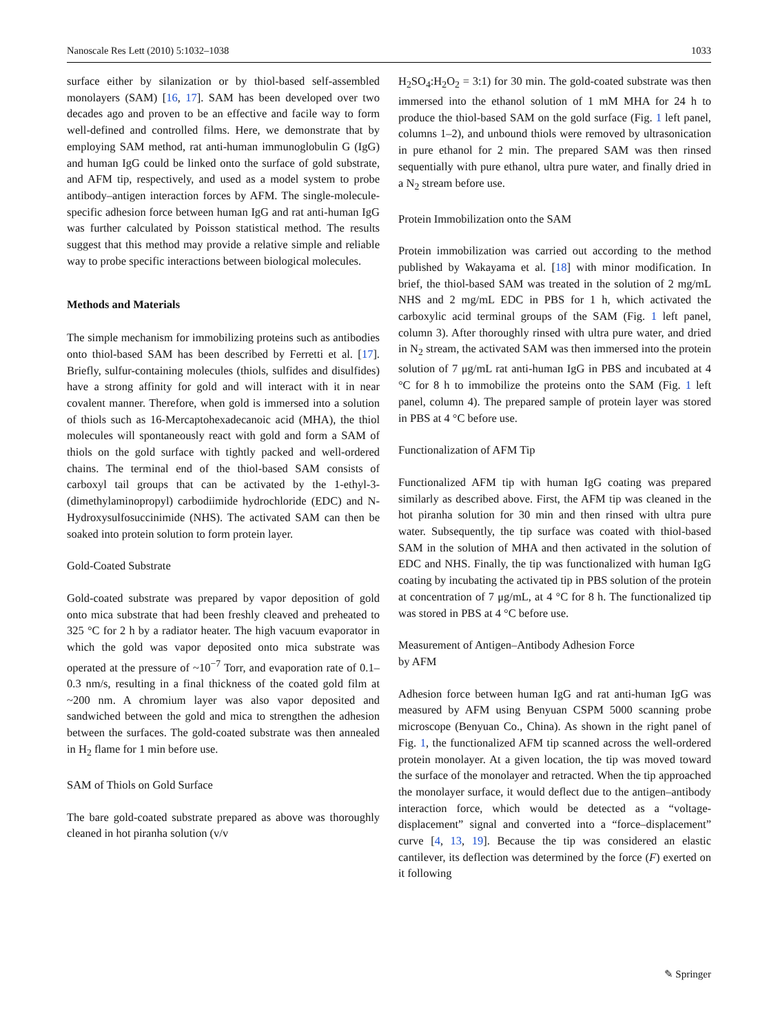Nanoscale Res Lett (2010) 5:1032–1038 1033
surface either by silanization or by thiol-based self-assembled monolayers (SAM) [16, 17]. SAM has been developed over two decades ago and proven to be an effective and facile way to form well-defined and controlled films. Here, we demonstrate that by employing SAM method, rat anti-human immunoglobulin G (IgG) and human IgG could be linked onto the surface of gold substrate, and AFM tip, respectively, and used as a model system to probe antibody–antigen interaction forces by AFM. The single-molecule-specific adhesion force between human IgG and rat anti-human IgG was further calculated by Poisson statistical method. The results suggest that this method may provide a relative simple and reliable way to probe specific interactions between biological molecules.
Methods and Materials
The simple mechanism for immobilizing proteins such as antibodies onto thiol-based SAM has been described by Ferretti et al. [17]. Briefly, sulfur-containing molecules (thiols, sulfides and disulfides) have a strong affinity for gold and will interact with it in near covalent manner. Therefore, when gold is immersed into a solution of thiols such as 16-Mercaptohexadecanoic acid (MHA), the thiol molecules will spontaneously react with gold and form a SAM of thiols on the gold surface with tightly packed and well-ordered chains. The terminal end of the thiol-based SAM consists of carboxyl tail groups that can be activated by the 1-ethyl-3-(dimethylaminopropyl) carbodiimide hydrochloride (EDC) and N-Hydroxysulfosuccinimide (NHS). The activated SAM can then be soaked into protein solution to form protein layer.
Gold-Coated Substrate
Gold-coated substrate was prepared by vapor deposition of gold onto mica substrate that had been freshly cleaved and preheated to 325 °C for 2 h by a radiator heater. The high vacuum evaporator in which the gold was vapor deposited onto mica substrate was operated at the pressure of ~10<sup>−7</sup> Torr, and evaporation rate of 0.1–0.3 nm/s, resulting in a final thickness of the coated gold film at ~200 nm. A chromium layer was also vapor deposited and sandwiched between the gold and mica to strengthen the adhesion between the surfaces. The gold-coated substrate was then annealed in H<sub>2</sub> flame for 1 min before use.
SAM of Thiols on Gold Surface
The bare gold-coated substrate prepared as above was thoroughly cleaned in hot piranha solution (v/v
H<sub>2</sub>SO<sub>4</sub>:H<sub>2</sub>O<sub>2</sub> = 3:1) for 30 min. The gold-coated substrate was then immersed into the ethanol solution of 1 mM MHA for 24 h to produce the thiol-based SAM on the gold surface (Fig. 1 left panel, columns 1–2), and unbound thiols were removed by ultrasonication in pure ethanol for 2 min. The prepared SAM was then rinsed sequentially with pure ethanol, ultra pure water, and finally dried in a N<sub>2</sub> stream before use.
Protein Immobilization onto the SAM
Protein immobilization was carried out according to the method published by Wakayama et al. [18] with minor modification. In brief, the thiol-based SAM was treated in the solution of 2 mg/mL NHS and 2 mg/mL EDC in PBS for 1 h, which activated the carboxylic acid terminal groups of the SAM (Fig. 1 left panel, column 3). After thoroughly rinsed with ultra pure water, and dried in N<sub>2</sub> stream, the activated SAM was then immersed into the protein solution of 7 μg/mL rat anti-human IgG in PBS and incubated at 4 °C for 8 h to immobilize the proteins onto the SAM (Fig. 1 left panel, column 4). The prepared sample of protein layer was stored in PBS at 4 °C before use.
Functionalization of AFM Tip
Functionalized AFM tip with human IgG coating was prepared similarly as described above. First, the AFM tip was cleaned in the hot piranha solution for 30 min and then rinsed with ultra pure water. Subsequently, the tip surface was coated with thiol-based SAM in the solution of MHA and then activated in the solution of EDC and NHS. Finally, the tip was functionalized with human IgG coating by incubating the activated tip in PBS solution of the protein at concentration of 7 μg/mL, at 4 °C for 8 h. The functionalized tip was stored in PBS at 4 °C before use.
Measurement of Antigen–Antibody Adhesion Force
by AFM
Adhesion force between human IgG and rat anti-human IgG was measured by AFM using Benyuan CSPM 5000 scanning probe microscope (Benyuan Co., China). As shown in the right panel of Fig. 1, the functionalized AFM tip scanned across the well-ordered protein monolayer. At a given location, the tip was moved toward the surface of the monolayer and retracted. When the tip approached the monolayer surface, it would deflect due to the antigen–antibody interaction force, which would be detected as a “voltage-displacement” signal and converted into a “force–displacement” curve [4, 13, 19]. Because the tip was considered an elastic cantilever, its deflection was determined by the force (F) exerted on it following
✎ Springer